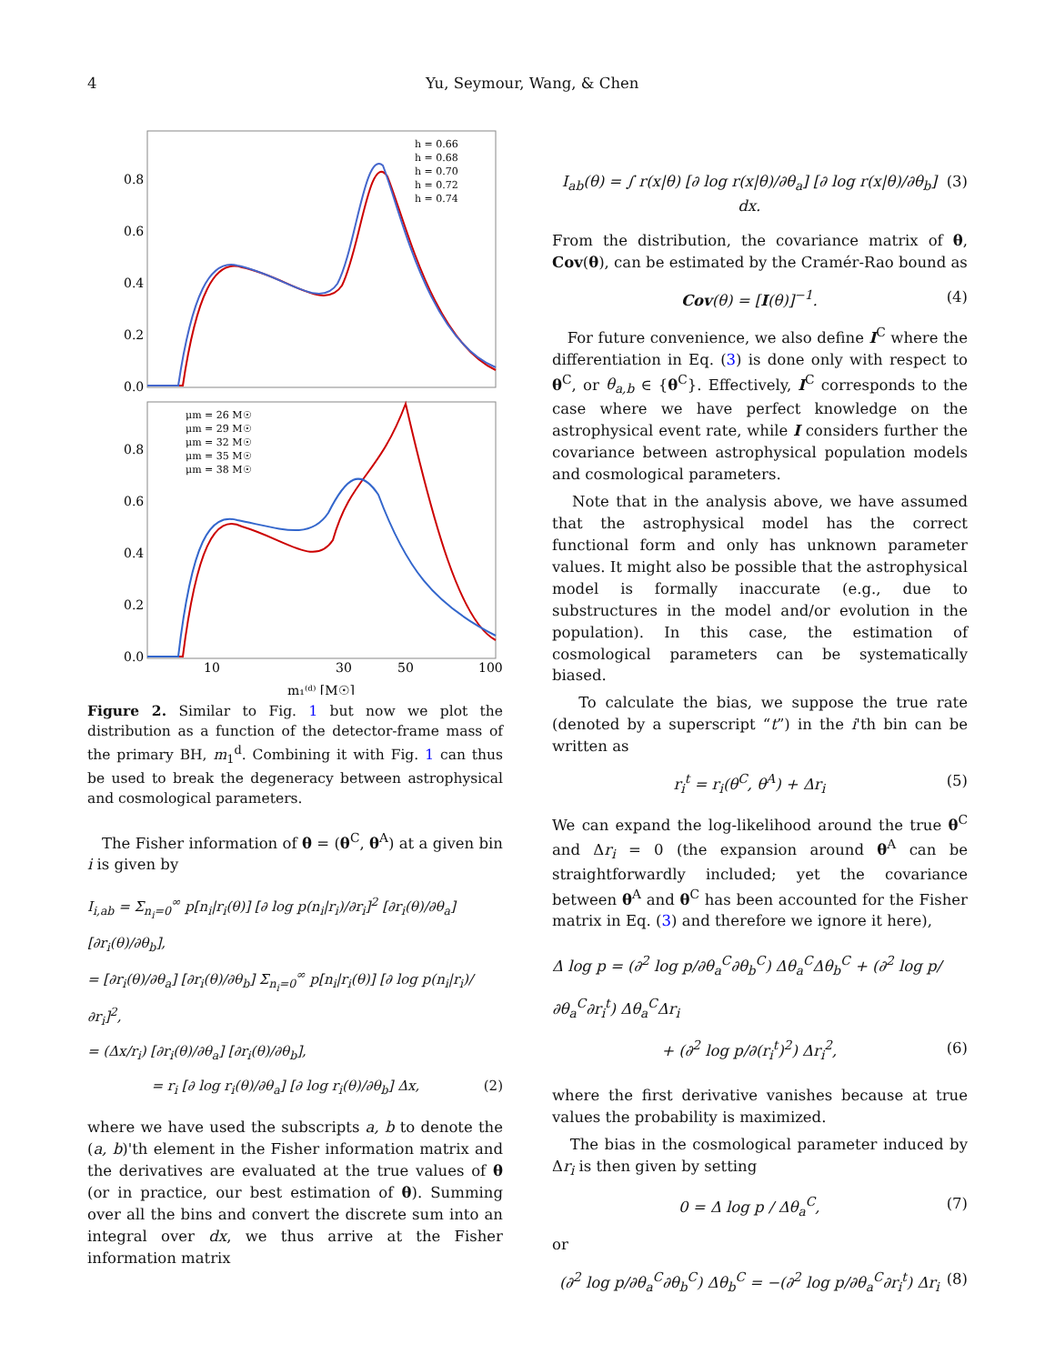4 Yu, Seymour, Wang, & Chen
0.8
0.6
0.4
0.2
0.0
0.8
0.6
0.4
0.2
0.0
10
30
50
100
m₁⁽ᵈ⁾ [M☉]
h = 0.66
h = 0.68
h = 0.70
h = 0.72
h = 0.74
μm = 26 M☉
μm = 29 M☉
μm = 32 M☉
μm = 35 M☉
μm = 38 M☉
Figure 2. Similar to Fig. 1 but now we plot the distribution as a function of the detector-frame mass of the primary BH, m<sub>1</sub><sup>d</sup>. Combining it with Fig. 1 can thus be used to break the degeneracy between astrophysical and cosmological parameters.
The Fisher information of θ = (θ<sup>C</sup>, θ<sup>A</sup>) at a given bin i is given by
I<sub>i,ab</sub> = Σ<sub>n<sub>i</sub>=0</sub><sup>∞</sup> p[n<sub>i</sub>|r<sub>i</sub>(θ)] [∂ log p(n<sub>i</sub>|r<sub>i</sub>)/∂r<sub>i</sub>]<sup>2</sup> [∂r<sub>i</sub>(θ)/∂θ<sub>a</sub>] [∂r<sub>i</sub>(θ)/∂θ<sub>b</sub>],
= [∂r<sub>i</sub>(θ)/∂θ<sub>a</sub>] [∂r<sub>i</sub>(θ)/∂θ<sub>b</sub>] Σ<sub>n<sub>i</sub>=0</sub><sup>∞</sup> p[n<sub>i</sub>|r<sub>i</sub>(θ)] [∂ log p(n<sub>i</sub>|r<sub>i</sub>)/∂r<sub>i</sub>]<sup>2</sup>,
= (Δx/r<sub>i</sub>) [∂r<sub>i</sub>(θ)/∂θ<sub>a</sub>] [∂r<sub>i</sub>(θ)/∂θ<sub>b</sub>],
= r<sub>i</sub> [∂ log r<sub>i</sub>(θ)/∂θ<sub>a</sub>] [∂ log r<sub>i</sub>(θ)/∂θ<sub>b</sub>] Δx, (2)
where we have used the subscripts a, b to denote the (a, b)'th element in the Fisher information matrix and the derivatives are evaluated at the true values of θ (or in practice, our best estimation of θ). Summing over all the bins and convert the discrete sum into an integral over dx, we thus arrive at the Fisher information matrix
I<sub>ab</sub>(θ) = ∫ r(x|θ) [∂ log r(x|θ)/∂θ<sub>a</sub>] [∂ log r(x|θ)/∂θ<sub>b</sub>] dx. (3)
From the distribution, the covariance matrix of θ, Cov(θ), can be estimated by the Cramér-Rao bound as
Cov(θ) = [I(θ)]<sup>−1</sup>. (4)
For future convenience, we also define I<sup>C</sup> where the differentiation in Eq. (3) is done only with respect to θ<sup>C</sup>, or θ<sub>a,b</sub> ∈ {θ<sup>C</sup>}. Effectively, I<sup>C</sup> corresponds to the case where we have perfect knowledge on the astrophysical event rate, while I considers further the covariance between astrophysical population models and cosmological parameters.
Note that in the analysis above, we have assumed that the astrophysical model has the correct functional form and only has unknown parameter values. It might also be possible that the astrophysical model is formally inaccurate (e.g., due to substructures in the model and/or evolution in the population). In this case, the estimation of cosmological parameters can be systematically biased.
To calculate the bias, we suppose the true rate (denoted by a superscript “t”) in the i'th bin can be written as
r<sub>i</sub><sup>t</sup> = r<sub>i</sub>(θ<sup>C</sup>, θ<sup>A</sup>) + Δr<sub>i</sub> (5)
We can expand the log-likelihood around the true θ<sup>C</sup> and Δr<sub>i</sub> = 0 (the expansion around θ<sup>A</sup> can be straightforwardly included; yet the covariance between θ<sup>A</sup> and θ<sup>C</sup> has been accounted for the Fisher matrix in Eq. (3) and therefore we ignore it here),
Δ log p = (∂<sup>2</sup> log p/∂θ<sub>a</sub><sup>C</sup>∂θ<sub>b</sub><sup>C</sup>) Δθ<sub>a</sub><sup>C</sup>Δθ<sub>b</sub><sup>C</sup> + (∂<sup>2</sup> log p/∂θ<sub>a</sub><sup>C</sup>∂r<sub>i</sub><sup>t</sup>) Δθ<sub>a</sub><sup>C</sup>Δr<sub>i</sub>
+ (∂<sup>2</sup> log p/∂(r<sub>i</sub><sup>t</sup>)<sup>2</sup>) Δr<sub>i</sub><sup>2</sup>, (6)
where the first derivative vanishes because at true values the probability is maximized.
The bias in the cosmological parameter induced by Δr<sub>i</sub> is then given by setting
0 = Δ log p / Δθ<sub>a</sub><sup>C</sup>, (7)
or
(∂<sup>2</sup> log p/∂θ<sub>a</sub><sup>C</sup>∂θ<sub>b</sub><sup>C</sup>) Δθ<sub>b</sub><sup>C</sup> = −(∂<sup>2</sup> log p/∂θ<sub>a</sub><sup>C</sup>∂r<sub>i</sub><sup>t</sup>) Δr<sub>i</sub> (8)